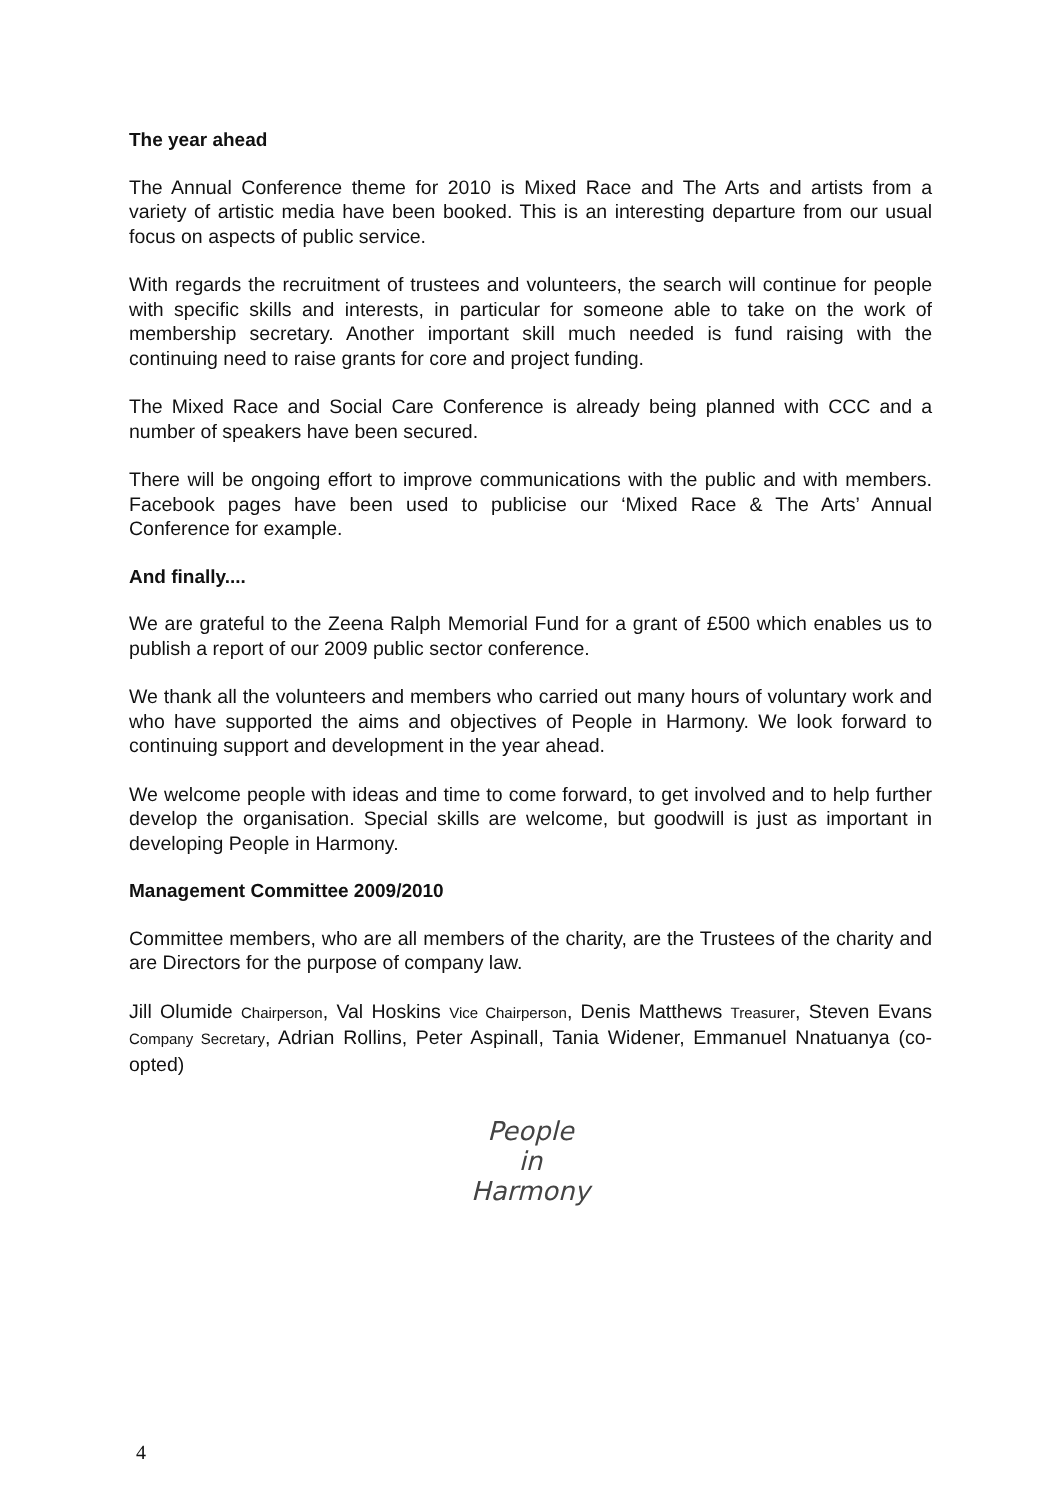The year ahead
The Annual Conference theme for 2010 is Mixed Race and The Arts and artists from a variety of artistic media have been booked. This is an interesting departure from our usual focus on aspects of public service.
With regards the recruitment of trustees and volunteers, the search will continue for people with specific skills and interests, in particular for someone able to take on the work of membership secretary. Another important skill much needed is fund raising with the continuing need to raise grants for core and project funding.
The Mixed Race and Social Care Conference is already being planned with CCC and a number of speakers have been secured.
There will be ongoing effort to improve communications with the public and with members. Facebook pages have been used to publicise our ‘Mixed Race & The Arts’ Annual Conference for example.
And finally....
We are grateful to the Zeena Ralph Memorial Fund for a grant of £500 which enables us to publish a report of our 2009 public sector conference.
We thank all the volunteers and members who carried out many hours of voluntary work and who have supported the aims and objectives of People in Harmony. We look forward to continuing support and development in the year ahead.
We welcome people with ideas and time to come forward, to get involved and to help further develop the organisation. Special skills are welcome, but goodwill is just as important in developing People in Harmony.
Management Committee 2009/2010
Committee members, who are all members of the charity, are the Trustees of the charity and are Directors for the purpose of company law.
Jill Olumide Chairperson, Val Hoskins Vice Chairperson, Denis Matthews Treasurer, Steven Evans Company Secretary, Adrian Rollins, Peter Aspinall, Tania Widener, Emmanuel Nnatuanya (co-opted)
People
in
Harmony
4